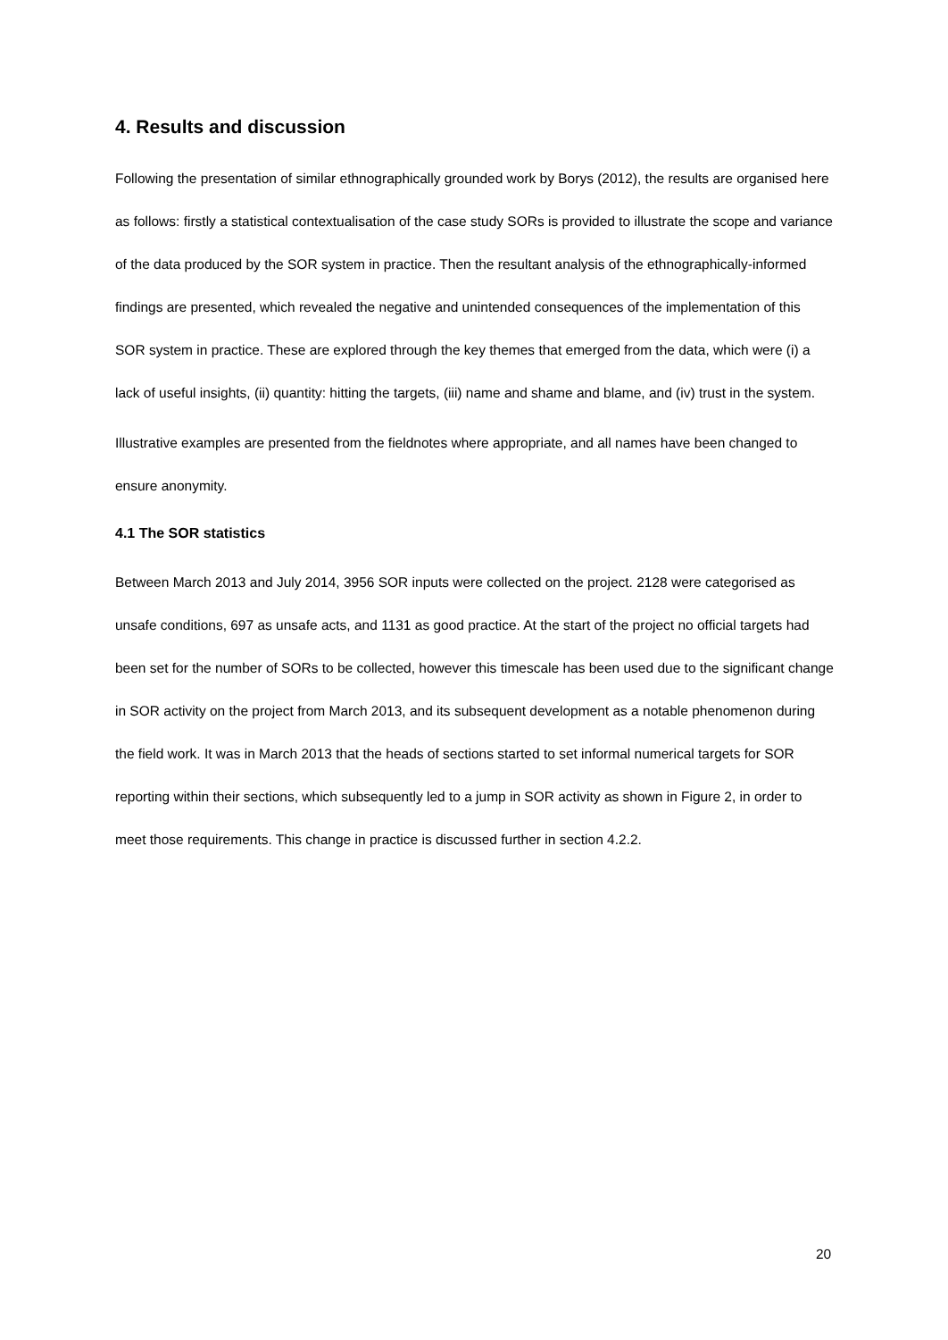4. Results and discussion
Following the presentation of similar ethnographically grounded work by Borys (2012), the results are organised here as follows: firstly a statistical contextualisation of the case study SORs is provided to illustrate the scope and variance of the data produced by the SOR system in practice. Then the resultant analysis of the ethnographically-informed findings are presented, which revealed the negative and unintended consequences of the implementation of this SOR system in practice. These are explored through the key themes that emerged from the data, which were (i) a lack of useful insights, (ii) quantity: hitting the targets, (iii) name and shame and blame, and (iv) trust in the system.
Illustrative examples are presented from the fieldnotes where appropriate, and all names have been changed to ensure anonymity.
4.1 The SOR statistics
Between March 2013 and July 2014, 3956 SOR inputs were collected on the project. 2128 were categorised as unsafe conditions, 697 as unsafe acts, and 1131 as good practice. At the start of the project no official targets had been set for the number of SORs to be collected, however this timescale has been used due to the significant change in SOR activity on the project from March 2013, and its subsequent development as a notable phenomenon during the field work. It was in March 2013 that the heads of sections started to set informal numerical targets for SOR reporting within their sections, which subsequently led to a jump in SOR activity as shown in Figure 2, in order to meet those requirements. This change in practice is discussed further in section 4.2.2.
20